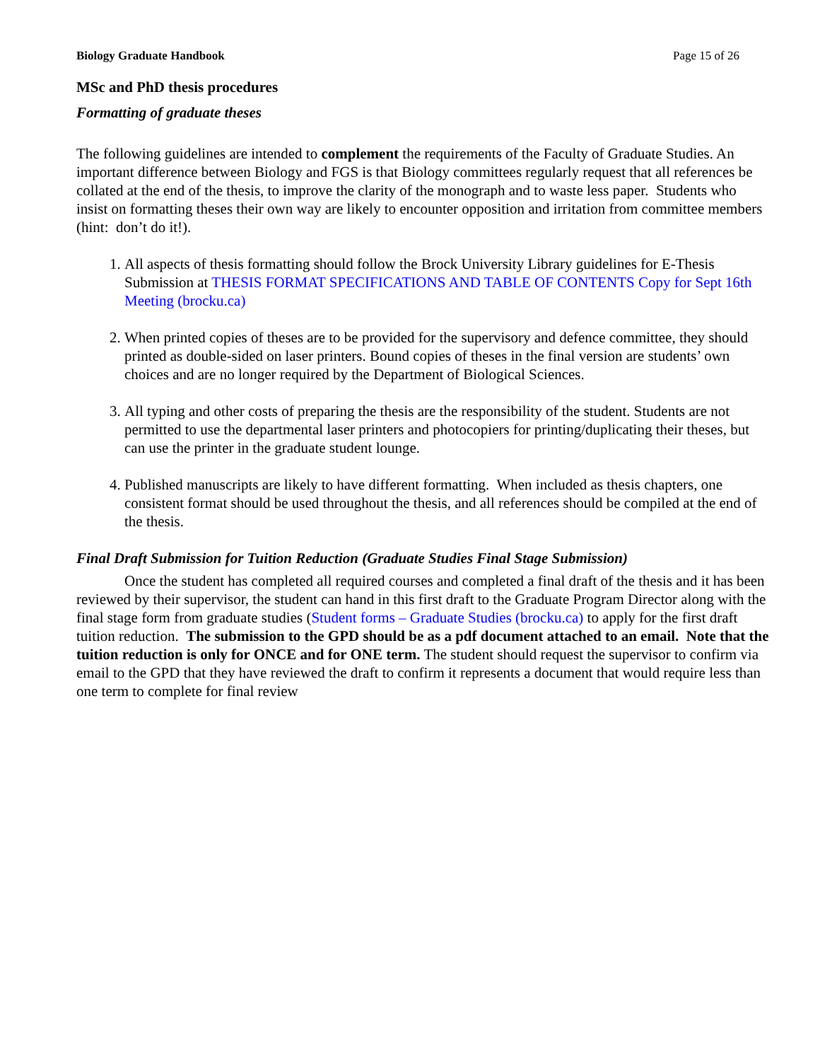Biology Graduate Handbook Page 15 of 26
MSc and PhD thesis procedures
Formatting of graduate theses
The following guidelines are intended to complement the requirements of the Faculty of Graduate Studies. An important difference between Biology and FGS is that Biology committees regularly request that all references be collated at the end of the thesis, to improve the clarity of the monograph and to waste less paper. Students who insist on formatting theses their own way are likely to encounter opposition and irritation from committee members (hint: don’t do it!).
1. All aspects of thesis formatting should follow the Brock University Library guidelines for E-Thesis Submission at THESIS FORMAT SPECIFICATIONS AND TABLE OF CONTENTS Copy for Sept 16th Meeting (brocku.ca)
2. When printed copies of theses are to be provided for the supervisory and defence committee, they should printed as double-sided on laser printers. Bound copies of theses in the final version are students’ own choices and are no longer required by the Department of Biological Sciences.
3. All typing and other costs of preparing the thesis are the responsibility of the student. Students are not permitted to use the departmental laser printers and photocopiers for printing/duplicating their theses, but can use the printer in the graduate student lounge.
4. Published manuscripts are likely to have different formatting. When included as thesis chapters, one consistent format should be used throughout the thesis, and all references should be compiled at the end of the thesis.
Final Draft Submission for Tuition Reduction (Graduate Studies Final Stage Submission)
Once the student has completed all required courses and completed a final draft of the thesis and it has been reviewed by their supervisor, the student can hand in this first draft to the Graduate Program Director along with the final stage form from graduate studies (Student forms – Graduate Studies (brocku.ca) to apply for the first draft tuition reduction. The submission to the GPD should be as a pdf document attached to an email. Note that the tuition reduction is only for ONCE and for ONE term. The student should request the supervisor to confirm via email to the GPD that they have reviewed the draft to confirm it represents a document that would require less than one term to complete for final review